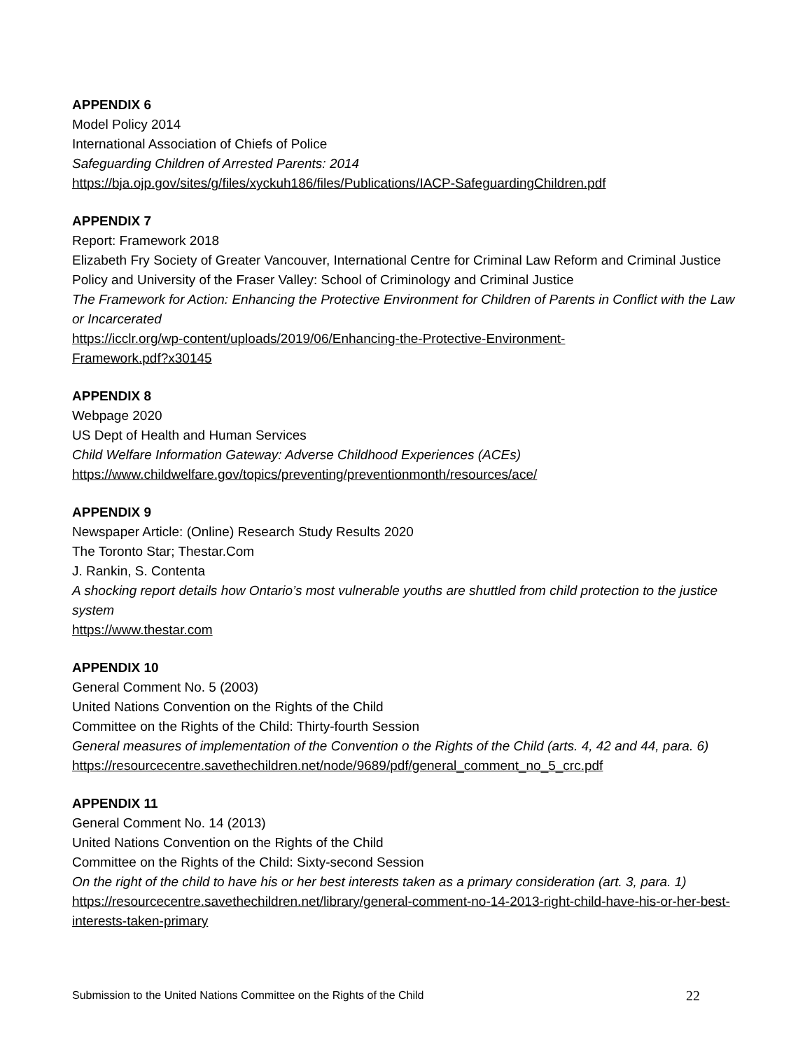APPENDIX 6
Model Policy 2014
International Association of Chiefs of Police
Safeguarding Children of Arrested Parents: 2014
https://bja.ojp.gov/sites/g/files/xyckuh186/files/Publications/IACP-SafeguardingChildren.pdf
APPENDIX 7
Report: Framework 2018
Elizabeth Fry Society of Greater Vancouver, International Centre for Criminal Law Reform and Criminal Justice Policy and University of the Fraser Valley: School of Criminology and Criminal Justice
The Framework for Action: Enhancing the Protective Environment for Children of Parents in Conflict with the Law or Incarcerated
https://icclr.org/wp-content/uploads/2019/06/Enhancing-the-Protective-Environment-
Framework.pdf?x30145
APPENDIX 8
Webpage 2020
US Dept of Health and Human Services
Child Welfare Information Gateway: Adverse Childhood Experiences (ACEs)
https://www.childwelfare.gov/topics/preventing/preventionmonth/resources/ace/
APPENDIX 9
Newspaper Article: (Online) Research Study Results 2020
The Toronto Star; Thestar.Com
J. Rankin, S. Contenta
A shocking report details how Ontario’s most vulnerable youths are shuttled from child protection to the justice system
https://www.thestar.com
APPENDIX 10
General Comment No. 5 (2003)
United Nations Convention on the Rights of the Child
Committee on the Rights of the Child: Thirty-fourth Session
General measures of implementation of the Convention o the Rights of the Child (arts. 4, 42 and 44, para. 6)
https://resourcecentre.savethechildren.net/node/9689/pdf/general_comment_no_5_crc.pdf
APPENDIX 11
General Comment No. 14 (2013)
United Nations Convention on the Rights of the Child
Committee on the Rights of the Child: Sixty-second Session
On the right of the child to have his or her best interests taken as a primary consideration (art. 3, para. 1)
https://resourcecentre.savethechildren.net/library/general-comment-no-14-2013-right-child-have-his-or-her-best-interests-taken-primary
Submission to the United Nations Committee on the Rights of the Child 22